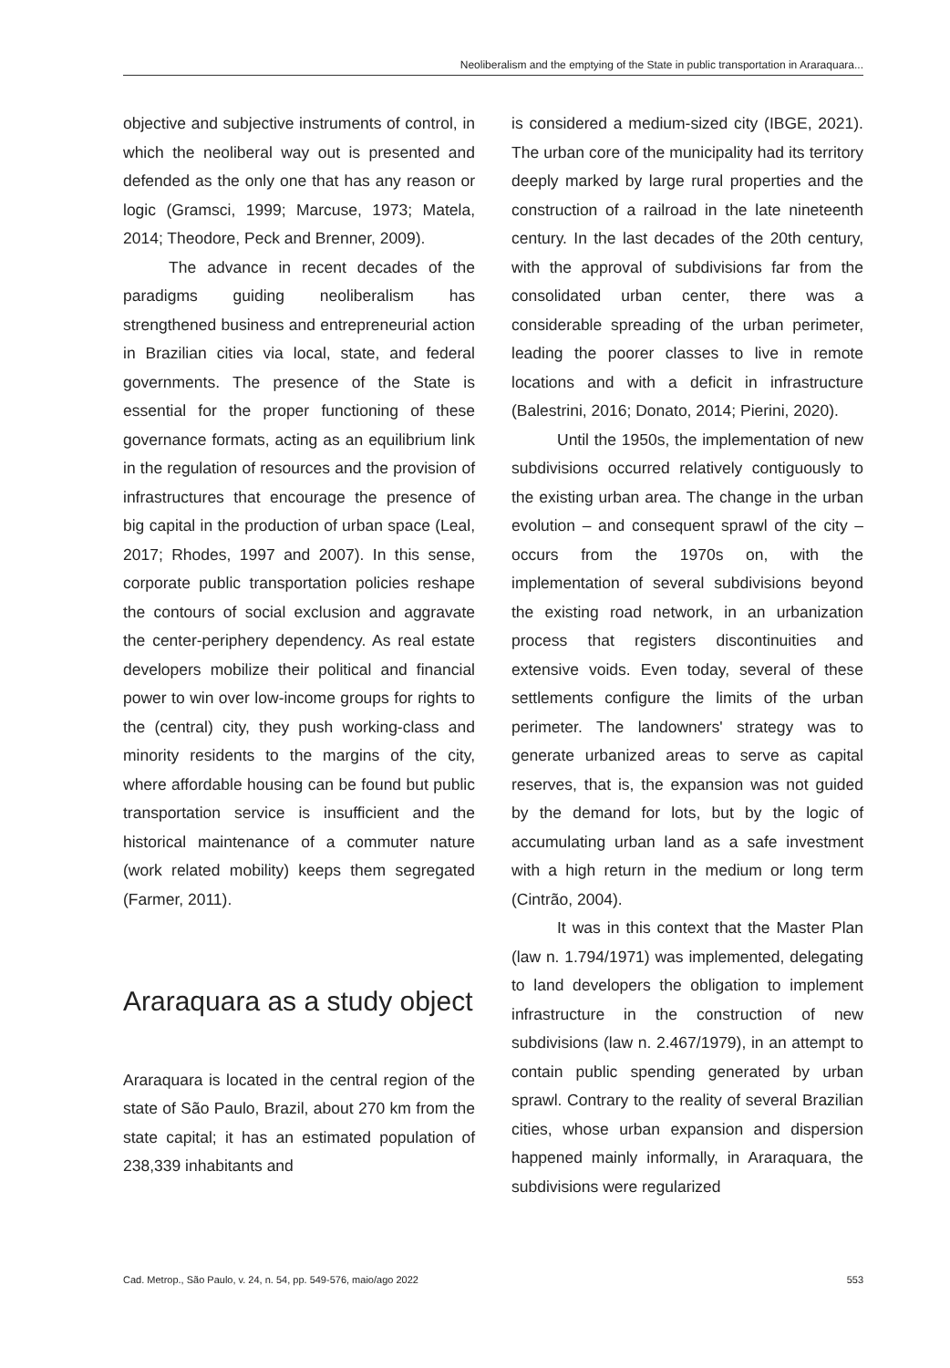Neoliberalism and the emptying of the State in public transportation in Araraquara...
objective and subjective instruments of control, in which the neoliberal way out is presented and defended as the only one that has any reason or logic (Gramsci, 1999; Marcuse, 1973; Matela, 2014; Theodore, Peck and Brenner, 2009).
The advance in recent decades of the paradigms guiding neoliberalism has strengthened business and entrepreneurial action in Brazilian cities via local, state, and federal governments. The presence of the State is essential for the proper functioning of these governance formats, acting as an equilibrium link in the regulation of resources and the provision of infrastructures that encourage the presence of big capital in the production of urban space (Leal, 2017; Rhodes, 1997 and 2007). In this sense, corporate public transportation policies reshape the contours of social exclusion and aggravate the center-periphery dependency. As real estate developers mobilize their political and financial power to win over low-income groups for rights to the (central) city, they push working-class and minority residents to the margins of the city, where affordable housing can be found but public transportation service is insufficient and the historical maintenance of a commuter nature (work related mobility) keeps them segregated (Farmer, 2011).
Araraquara as a study object
Araraquara is located in the central region of the state of São Paulo, Brazil, about 270 km from the state capital; it has an estimated population of 238,339 inhabitants and
is considered a medium-sized city (IBGE, 2021). The urban core of the municipality had its territory deeply marked by large rural properties and the construction of a railroad in the late nineteenth century. In the last decades of the 20th century, with the approval of subdivisions far from the consolidated urban center, there was a considerable spreading of the urban perimeter, leading the poorer classes to live in remote locations and with a deficit in infrastructure (Balestrini, 2016; Donato, 2014; Pierini, 2020).
Until the 1950s, the implementation of new subdivisions occurred relatively contiguously to the existing urban area. The change in the urban evolution – and consequent sprawl of the city – occurs from the 1970s on, with the implementation of several subdivisions beyond the existing road network, in an urbanization process that registers discontinuities and extensive voids. Even today, several of these settlements configure the limits of the urban perimeter. The landowners' strategy was to generate urbanized areas to serve as capital reserves, that is, the expansion was not guided by the demand for lots, but by the logic of accumulating urban land as a safe investment with a high return in the medium or long term (Cintrão, 2004).
It was in this context that the Master Plan (law n. 1.794/1971) was implemented, delegating to land developers the obligation to implement infrastructure in the construction of new subdivisions (law n. 2.467/1979), in an attempt to contain public spending generated by urban sprawl. Contrary to the reality of several Brazilian cities, whose urban expansion and dispersion happened mainly informally, in Araraquara, the subdivisions were regularized
Cad. Metrop., São Paulo, v. 24, n. 54, pp. 549-576, maio/ago 2022 553